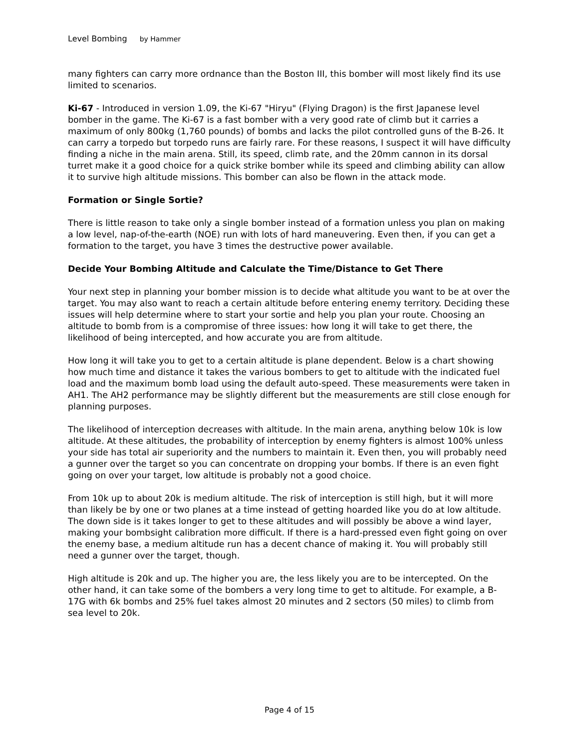Level Bombing by Hammer
many fighters can carry more ordnance than the Boston III, this bomber will most likely find its use limited to scenarios.
Ki-67 - Introduced in version 1.09, the Ki-67 "Hiryu" (Flying Dragon) is the first Japanese level bomber in the game. The Ki-67 is a fast bomber with a very good rate of climb but it carries a maximum of only 800kg (1,760 pounds) of bombs and lacks the pilot controlled guns of the B-26. It can carry a torpedo but torpedo runs are fairly rare. For these reasons, I suspect it will have difficulty finding a niche in the main arena. Still, its speed, climb rate, and the 20mm cannon in its dorsal turret make it a good choice for a quick strike bomber while its speed and climbing ability can allow it to survive high altitude missions. This bomber can also be flown in the attack mode.
Formation or Single Sortie?
There is little reason to take only a single bomber instead of a formation unless you plan on making a low level, nap-of-the-earth (NOE) run with lots of hard maneuvering. Even then, if you can get a formation to the target, you have 3 times the destructive power available.
Decide Your Bombing Altitude and Calculate the Time/Distance to Get There
Your next step in planning your bomber mission is to decide what altitude you want to be at over the target. You may also want to reach a certain altitude before entering enemy territory. Deciding these issues will help determine where to start your sortie and help you plan your route. Choosing an altitude to bomb from is a compromise of three issues: how long it will take to get there, the likelihood of being intercepted, and how accurate you are from altitude.
How long it will take you to get to a certain altitude is plane dependent. Below is a chart showing how much time and distance it takes the various bombers to get to altitude with the indicated fuel load and the maximum bomb load using the default auto-speed. These measurements were taken in AH1. The AH2 performance may be slightly different but the measurements are still close enough for planning purposes.
The likelihood of interception decreases with altitude. In the main arena, anything below 10k is low altitude. At these altitudes, the probability of interception by enemy fighters is almost 100% unless your side has total air superiority and the numbers to maintain it. Even then, you will probably need a gunner over the target so you can concentrate on dropping your bombs. If there is an even fight going on over your target, low altitude is probably not a good choice.
From 10k up to about 20k is medium altitude. The risk of interception is still high, but it will more than likely be by one or two planes at a time instead of getting hoarded like you do at low altitude. The down side is it takes longer to get to these altitudes and will possibly be above a wind layer, making your bombsight calibration more difficult. If there is a hard-pressed even fight going on over the enemy base, a medium altitude run has a decent chance of making it. You will probably still need a gunner over the target, though.
High altitude is 20k and up. The higher you are, the less likely you are to be intercepted. On the other hand, it can take some of the bombers a very long time to get to altitude. For example, a B-17G with 6k bombs and 25% fuel takes almost 20 minutes and 2 sectors (50 miles) to climb from sea level to 20k.
Page 4 of 15